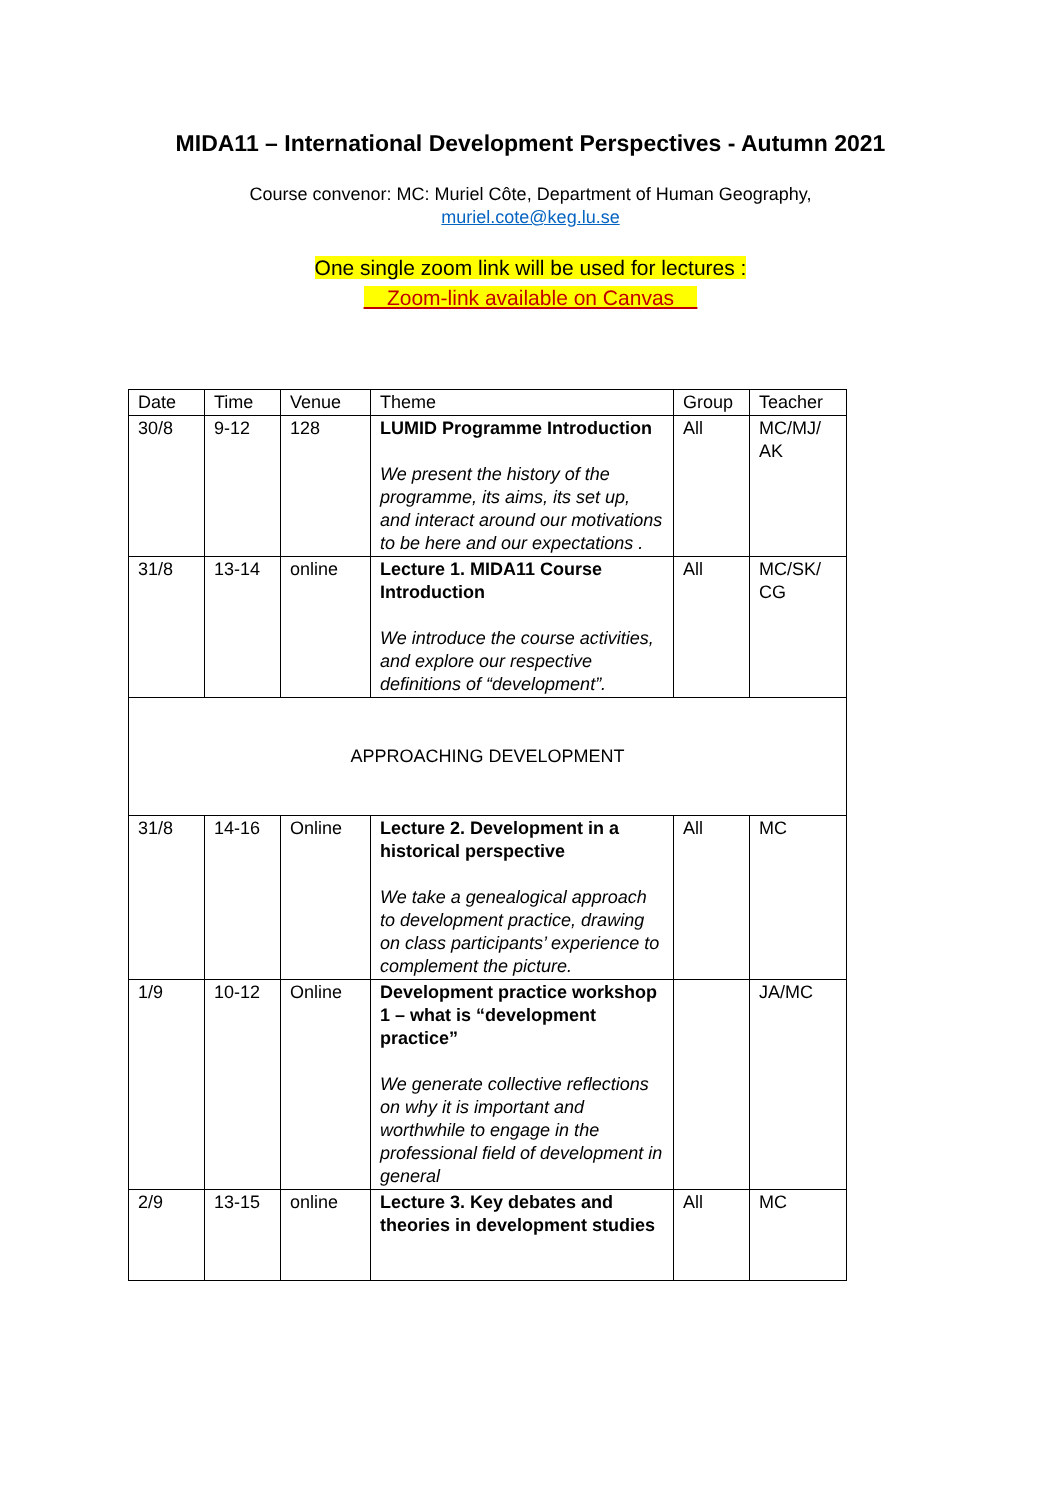MIDA11 – International Development Perspectives - Autumn 2021
Course convenor: MC: Muriel Côte, Department of Human Geography,
muriel.cote@keg.lu.se
One single zoom link will be used for lectures :
Zoom-link available on Canvas
| Date | Time | Venue | Theme | Group | Teacher |
| --- | --- | --- | --- | --- | --- |
| 30/8 | 9-12 | 128 | LUMID Programme Introduction We present the history of the programme, its aims, its set up, and interact around our motivations to be here and our expectations . | All | MC/MJ/ AK |
| 31/8 | 13-14 | online | Lecture 1. MIDA11 Course Introduction We introduce the course activities, and explore our respective definitions of “development”. | All | MC/SK/ CG |
| APPROACHING DEVELOPMENT | | | | | |
| 31/8 | 14-16 | Online | Lecture 2. Development in a historical perspective We take a genealogical approach to development practice, drawing on class participants’ experience to complement the picture. | All | MC |
| 1/9 | 10-12 | Online | Development practice workshop 1 – what is “development practice” We generate collective reflections on why it is important and worthwhile to engage in the professional field of development in general | | JA/MC |
| 2/9 | 13-15 | online | Lecture 3. Key debates and theories in development studies | All | MC |